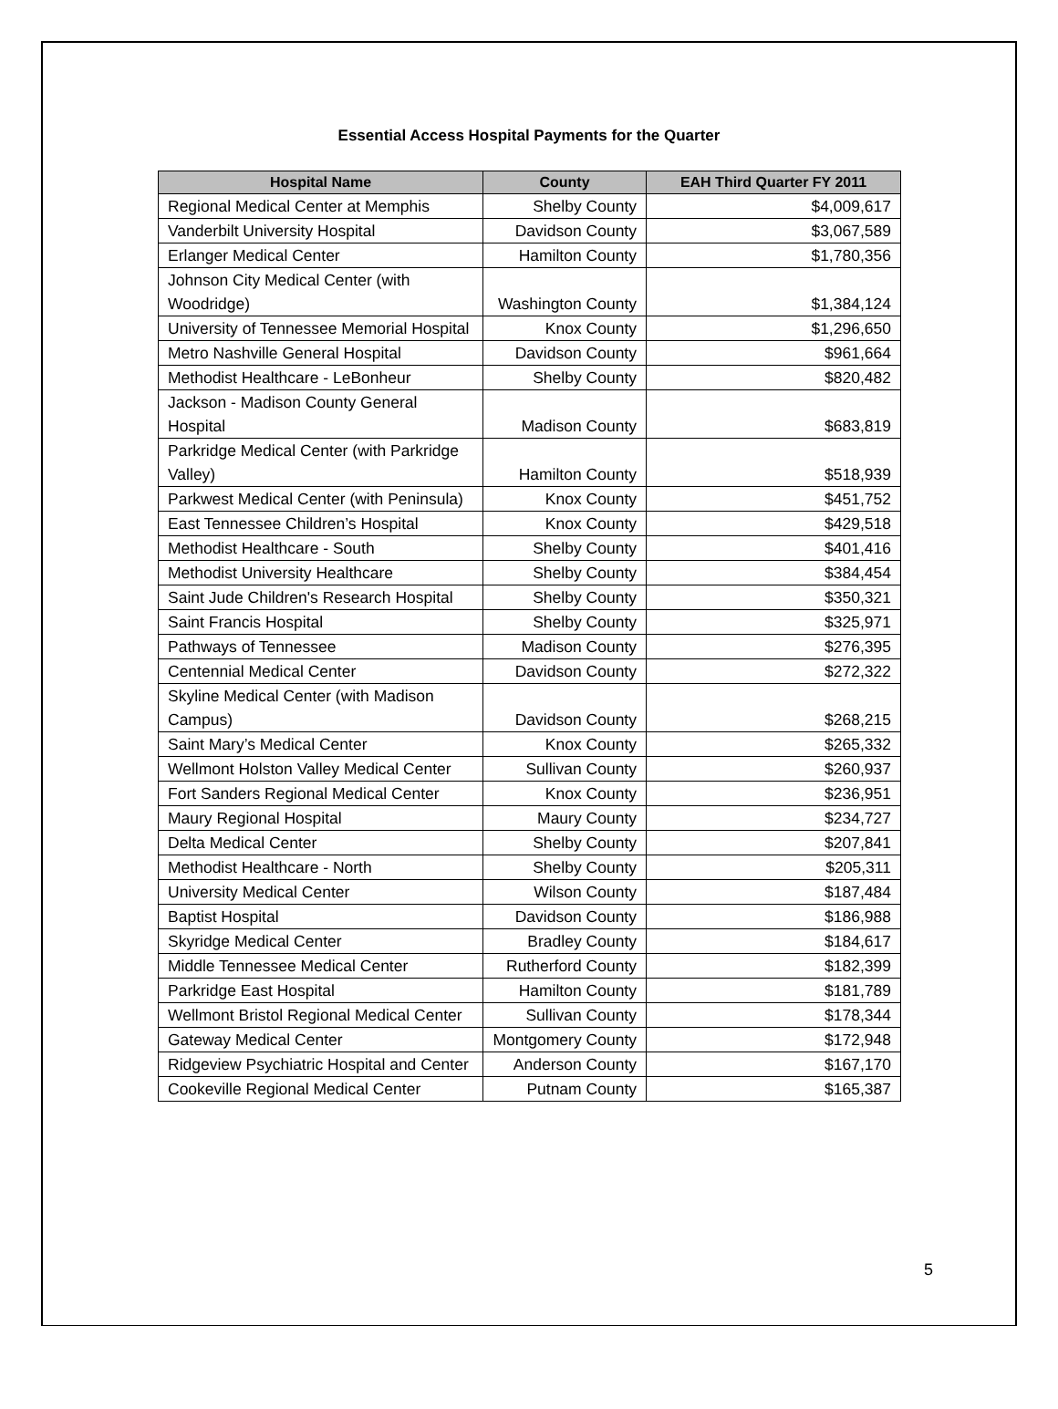Essential Access Hospital Payments for the Quarter
| Hospital Name | County | EAH Third Quarter FY 2011 |
| --- | --- | --- |
| Regional Medical Center at Memphis | Shelby County | $4,009,617 |
| Vanderbilt University Hospital | Davidson County | $3,067,589 |
| Erlanger Medical Center | Hamilton County | $1,780,356 |
| Johnson City Medical Center (with Woodridge) | Washington County | $1,384,124 |
| University of Tennessee Memorial Hospital | Knox County | $1,296,650 |
| Metro Nashville General Hospital | Davidson County | $961,664 |
| Methodist Healthcare - LeBonheur | Shelby County | $820,482 |
| Jackson - Madison County General Hospital | Madison County | $683,819 |
| Parkridge Medical Center (with Parkridge Valley) | Hamilton County | $518,939 |
| Parkwest Medical Center (with Peninsula) | Knox County | $451,752 |
| East Tennessee Children’s Hospital | Knox County | $429,518 |
| Methodist Healthcare - South | Shelby County | $401,416 |
| Methodist University Healthcare | Shelby County | $384,454 |
| Saint Jude Children's Research Hospital | Shelby County | $350,321 |
| Saint Francis Hospital | Shelby County | $325,971 |
| Pathways of Tennessee | Madison County | $276,395 |
| Centennial Medical Center | Davidson County | $272,322 |
| Skyline Medical Center (with Madison Campus) | Davidson County | $268,215 |
| Saint Mary’s Medical Center | Knox County | $265,332 |
| Wellmont Holston Valley Medical Center | Sullivan County | $260,937 |
| Fort Sanders Regional Medical Center | Knox County | $236,951 |
| Maury Regional Hospital | Maury County | $234,727 |
| Delta Medical Center | Shelby County | $207,841 |
| Methodist Healthcare - North | Shelby County | $205,311 |
| University Medical Center | Wilson County | $187,484 |
| Baptist Hospital | Davidson County | $186,988 |
| Skyridge Medical Center | Bradley County | $184,617 |
| Middle Tennessee Medical Center | Rutherford County | $182,399 |
| Parkridge East Hospital | Hamilton County | $181,789 |
| Wellmont Bristol Regional Medical Center | Sullivan County | $178,344 |
| Gateway Medical Center | Montgomery County | $172,948 |
| Ridgeview Psychiatric Hospital and Center | Anderson County | $167,170 |
| Cookeville Regional Medical Center | Putnam County | $165,387 |
5